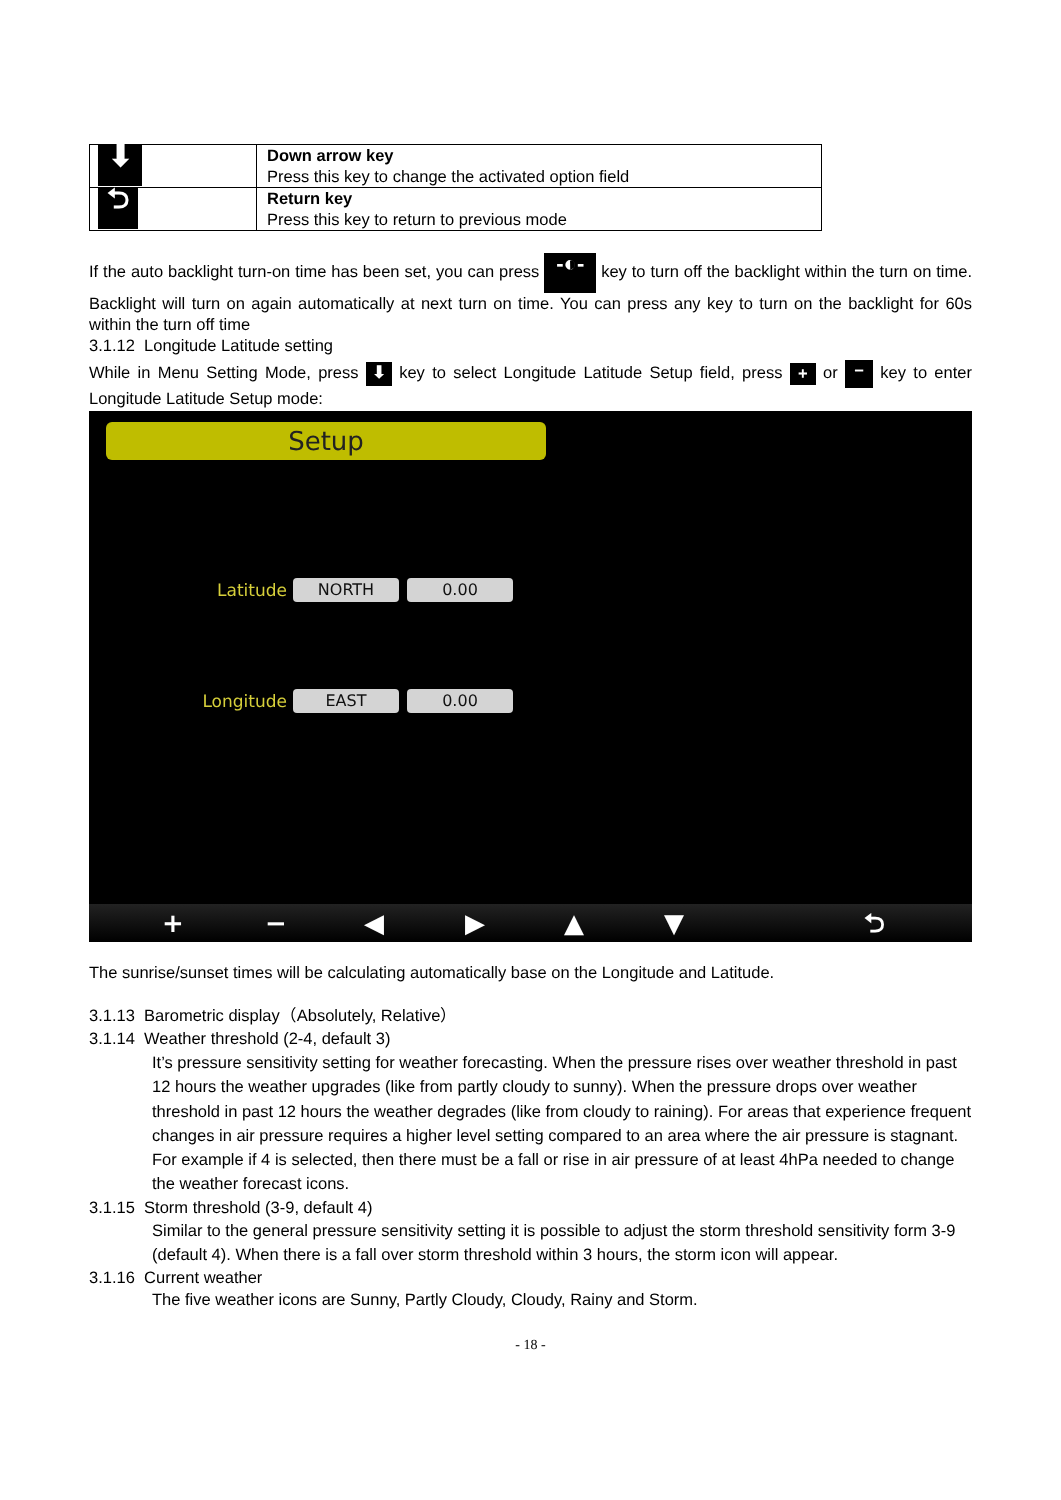| ⬇ | Down arrow key Press this key to change the activated option field |
| ⮌ | Return key Press this key to return to previous mode |
If the auto backlight turn-on time has been set, you can press -◐- key to turn off the backlight within the turn on time. Backlight will turn on again automatically at next turn on time. You can press any key to turn on the backlight for 60s within the turn off time
3.1.12 Longitude Latitude setting
While in Menu Setting Mode, press ⬇ key to select Longitude Latitude Setup field, press + or − key to enter Longitude Latitude Setup mode:
Setup
Latitude NORTH 0.00
Longitude EAST 0.00
+ − ◀ ▶ ▲ ▼ ⮌
The sunrise/sunset times will be calculating automatically base on the Longitude and Latitude.
3.1.13 Barometric display（Absolutely, Relative）
3.1.14 Weather threshold (2-4, default 3)
It’s pressure sensitivity setting for weather forecasting. When the pressure rises over weather threshold in past 12 hours the weather upgrades (like from partly cloudy to sunny). When the pressure drops over weather threshold in past 12 hours the weather degrades (like from cloudy to raining). For areas that experience frequent changes in air pressure requires a higher level setting compared to an area where the air pressure is stagnant. For example if 4 is selected, then there must be a fall or rise in air pressure of at least 4hPa needed to change the weather forecast icons.
3.1.15 Storm threshold (3-9, default 4)
Similar to the general pressure sensitivity setting it is possible to adjust the storm threshold sensitivity form 3-9 (default 4). When there is a fall over storm threshold within 3 hours, the storm icon will appear.
3.1.16 Current weather
The five weather icons are Sunny, Partly Cloudy, Cloudy, Rainy and Storm.
- 18 -